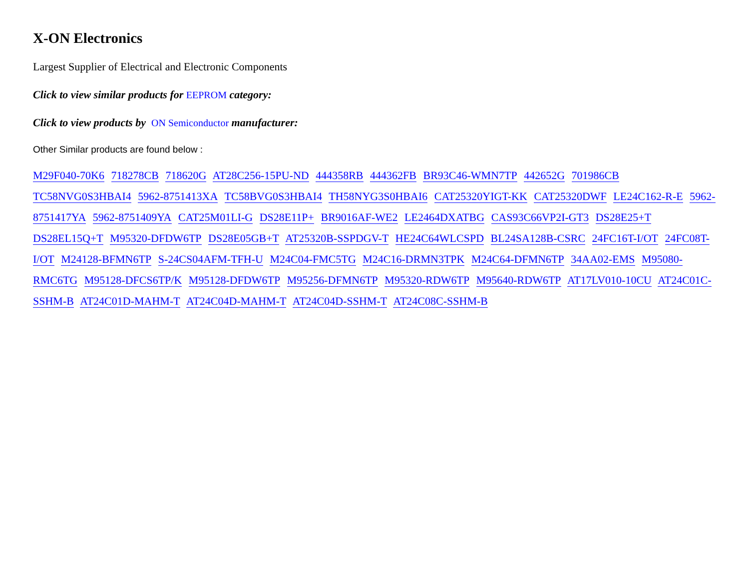X-ON Electronics
Largest Supplier of Electrical and Electronic Components
Click to view similar products for EEPROM category:
Click to view products by ON Semiconductor manufacturer:
Other Similar products are found below :
M29F040-70K6 718278CB 718620G AT28C256-15PU-ND 444358RB 444362FB BR93C46-WMN7TP 442652G 701986CB TC58NVG0S3HBAI4 5962-8751413XA TC58BVG0S3HBAI4 TH58NYG3S0HBAI6 CAT25320YIGT-KK CAT25320DWF LE24C162-R-E 5962-8751417YA 5962-8751409YA CAT25M01LI-G DS28E11P+ BR9016AF-WE2 LE2464DXATBG CAS93C66VP2I-GT3 DS28E25+T DS28EL15Q+T M95320-DFDW6TP DS28E05GB+T AT25320B-SSPDGV-T HE24C64WLCSPD BL24SA128B-CSRC 24FC16T-I/OT 24FC08T-I/OT M24128-BFMN6TP S-24CS04AFM-TFH-U M24C04-FMC5TG M24C16-DRMN3TPK M24C64-DFMN6TP 34AA02-EMS M95080-RMC6TG M95128-DFCS6TP/K M95128-DFDW6TP M95256-DFMN6TP M95320-RDW6TP M95640-RDW6TP AT17LV010-10CU AT24C01C-SSHM-B AT24C01D-MAHM-T AT24C04D-MAHM-T AT24C04D-SSHM-T AT24C08C-SSHM-B